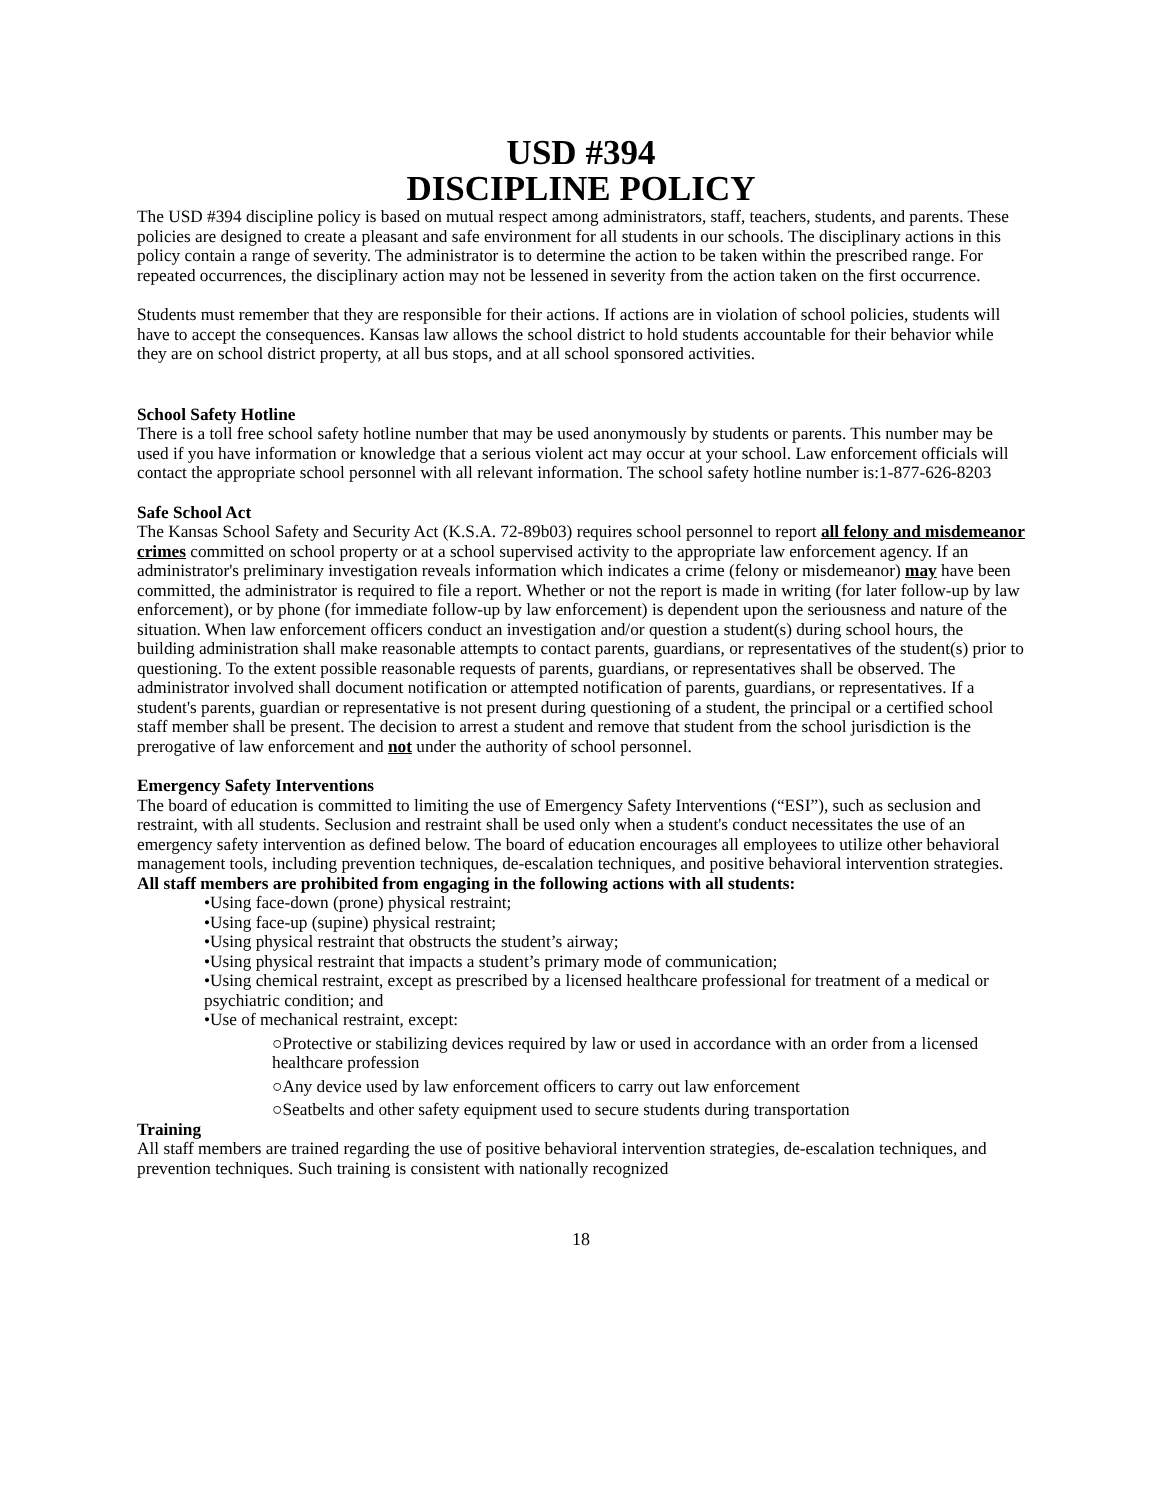USD #394
DISCIPLINE POLICY
The USD #394 discipline policy is based on mutual respect among administrators, staff, teachers, students, and parents. These policies are designed to create a pleasant and safe environment for all students in our schools. The disciplinary actions in this policy contain a range of severity. The administrator is to determine the action to be taken within the prescribed range. For repeated occurrences, the disciplinary action may not be lessened in severity from the action taken on the first occurrence.
Students must remember that they are responsible for their actions. If actions are in violation of school policies, students will have to accept the consequences. Kansas law allows the school district to hold students accountable for their behavior while they are on school district property, at all bus stops, and at all school sponsored activities.
School Safety Hotline
There is a toll free school safety hotline number that may be used anonymously by students or parents. This number may be used if you have information or knowledge that a serious violent act may occur at your school. Law enforcement officials will contact the appropriate school personnel with all relevant information. The school safety hotline number is:1-877-626-8203
Safe School Act
The Kansas School Safety and Security Act (K.S.A. 72-89b03) requires school personnel to report all felony and misdemeanor crimes committed on school property or at a school supervised activity to the appropriate law enforcement agency. If an administrator's preliminary investigation reveals information which indicates a crime (felony or misdemeanor) may have been committed, the administrator is required to file a report. Whether or not the report is made in writing (for later follow-up by law enforcement), or by phone (for immediate follow-up by law enforcement) is dependent upon the seriousness and nature of the situation. When law enforcement officers conduct an investigation and/or question a student(s) during school hours, the building administration shall make reasonable attempts to contact parents, guardians, or representatives of the student(s) prior to questioning. To the extent possible reasonable requests of parents, guardians, or representatives shall be observed. The administrator involved shall document notification or attempted notification of parents, guardians, or representatives. If a student's parents, guardian or representative is not present during questioning of a student, the principal or a certified school staff member shall be present. The decision to arrest a student and remove that student from the school jurisdiction is the prerogative of law enforcement and not under the authority of school personnel.
Emergency Safety Interventions
The board of education is committed to limiting the use of Emergency Safety Interventions (“ESI”), such as seclusion and restraint, with all students. Seclusion and restraint shall be used only when a student's conduct necessitates the use of an emergency safety intervention as defined below. The board of education encourages all employees to utilize other behavioral management tools, including prevention techniques, de-escalation techniques, and positive behavioral intervention strategies.
All staff members are prohibited from engaging in the following actions with all students:
•Using face-down (prone) physical restraint;
•Using face-up (supine) physical restraint;
•Using physical restraint that obstructs the student’s airway;
•Using physical restraint that impacts a student’s primary mode of communication;
•Using chemical restraint, except as prescribed by a licensed healthcare professional for treatment of a medical or psychiatric condition; and
•Use of mechanical restraint, except:
○Protective or stabilizing devices required by law or used in accordance with an order from a licensed healthcare profession
○Any device used by law enforcement officers to carry out law enforcement
○Seatbelts and other safety equipment used to secure students during transportation
Training
All staff members are trained regarding the use of positive behavioral intervention strategies, de-escalation techniques, and prevention techniques. Such training is consistent with nationally recognized
18